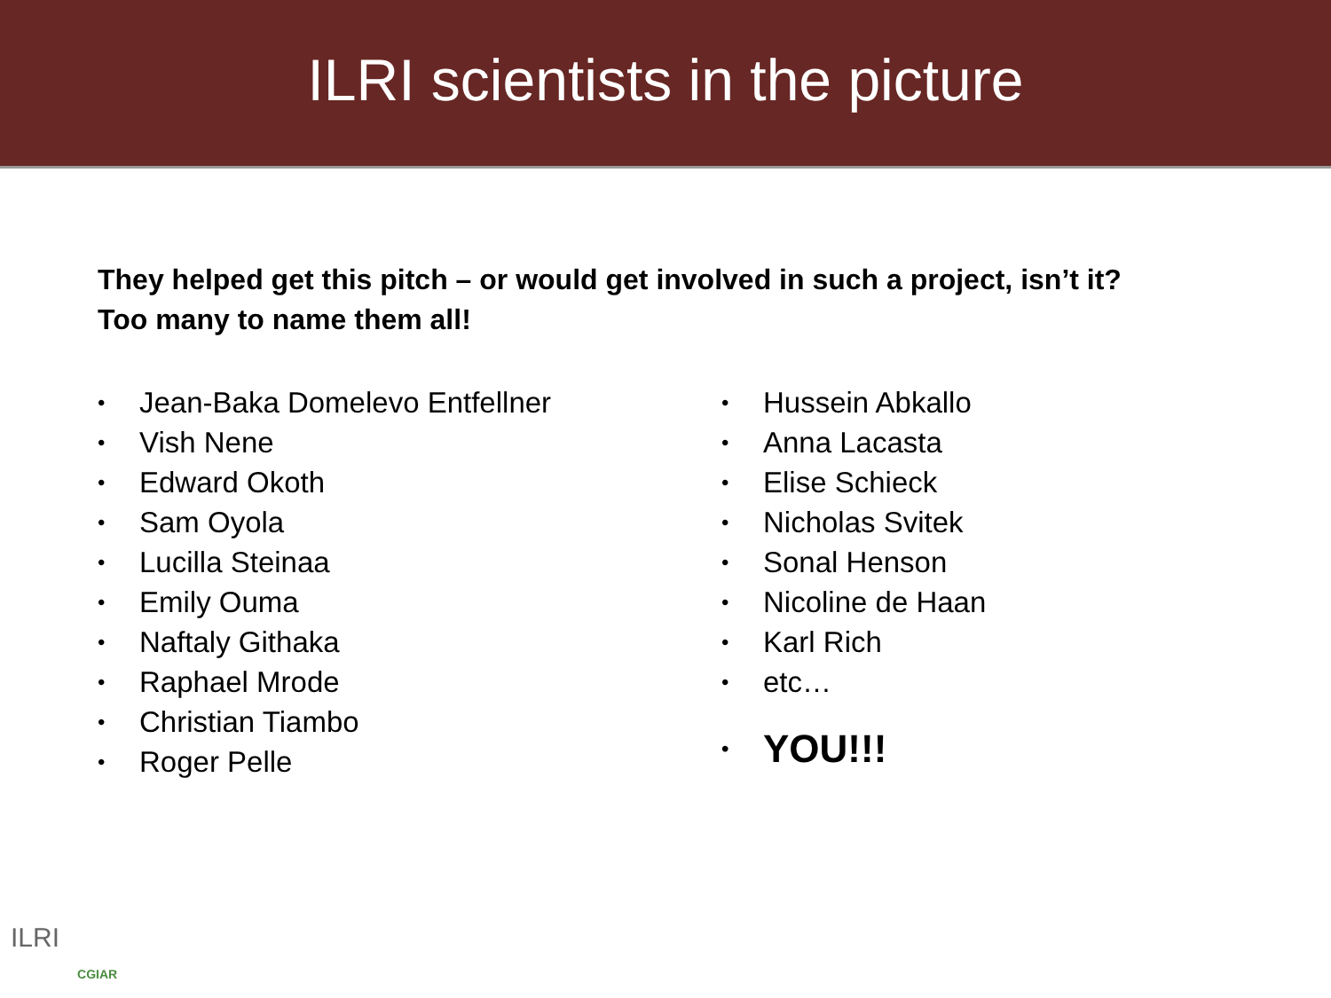ILRI scientists in the picture
They helped get this pitch – or would get involved in such a project, isn’t it?
Too many to name them all!
• Jean-Baka Domelevo Entfellner
• Vish Nene
• Edward Okoth
• Sam Oyola
• Lucilla Steinaa
• Emily Ouma
• Naftaly Githaka
• Raphael Mrode
• Christian Tiambo
• Roger Pelle
• Hussein Abkallo
• Anna Lacasta
• Elise Schieck
• Nicholas Svitek
• Sonal Henson
• Nicoline de Haan
• Karl Rich
• etc…
• YOU!!!
ILRI
CGIAR